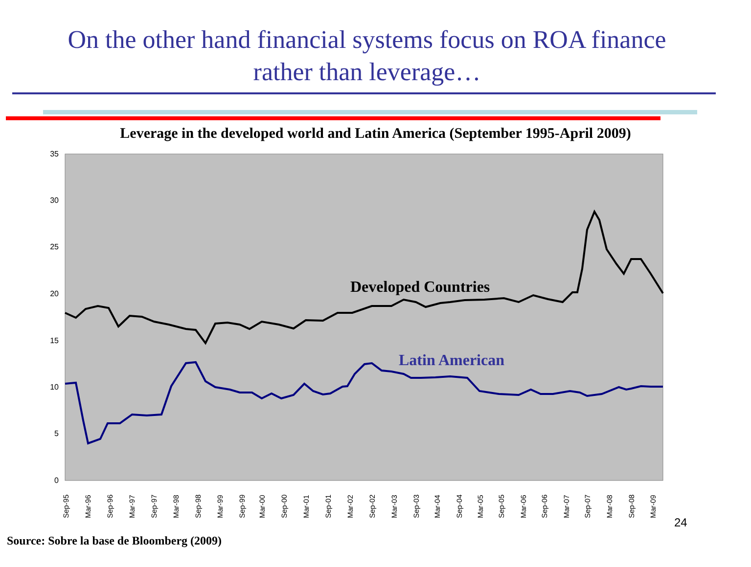On the other hand financial systems focus on ROA finance
rather than leverage…
Leverage in the developed world and Latin America (September 1995-April 2009)
35
30
25
20
15
10
5
0
Sep-95
Mar-96
Sep-96
Mar-97
Sep-97
Mar-98
Sep-98
Mar-99
Sep-99
Mar-00
Sep-00
Mar-01
Sep-01
Mar-02
Sep-02
Mar-03
Sep-03
Mar-04
Sep-04
Mar-05
Sep-05
Mar-06
Sep-06
Mar-07
Sep-07
Mar-08
Sep-08
Mar-09
Developed Countries
Latin American
24
Source: Sobre la base de Bloomberg (2009)